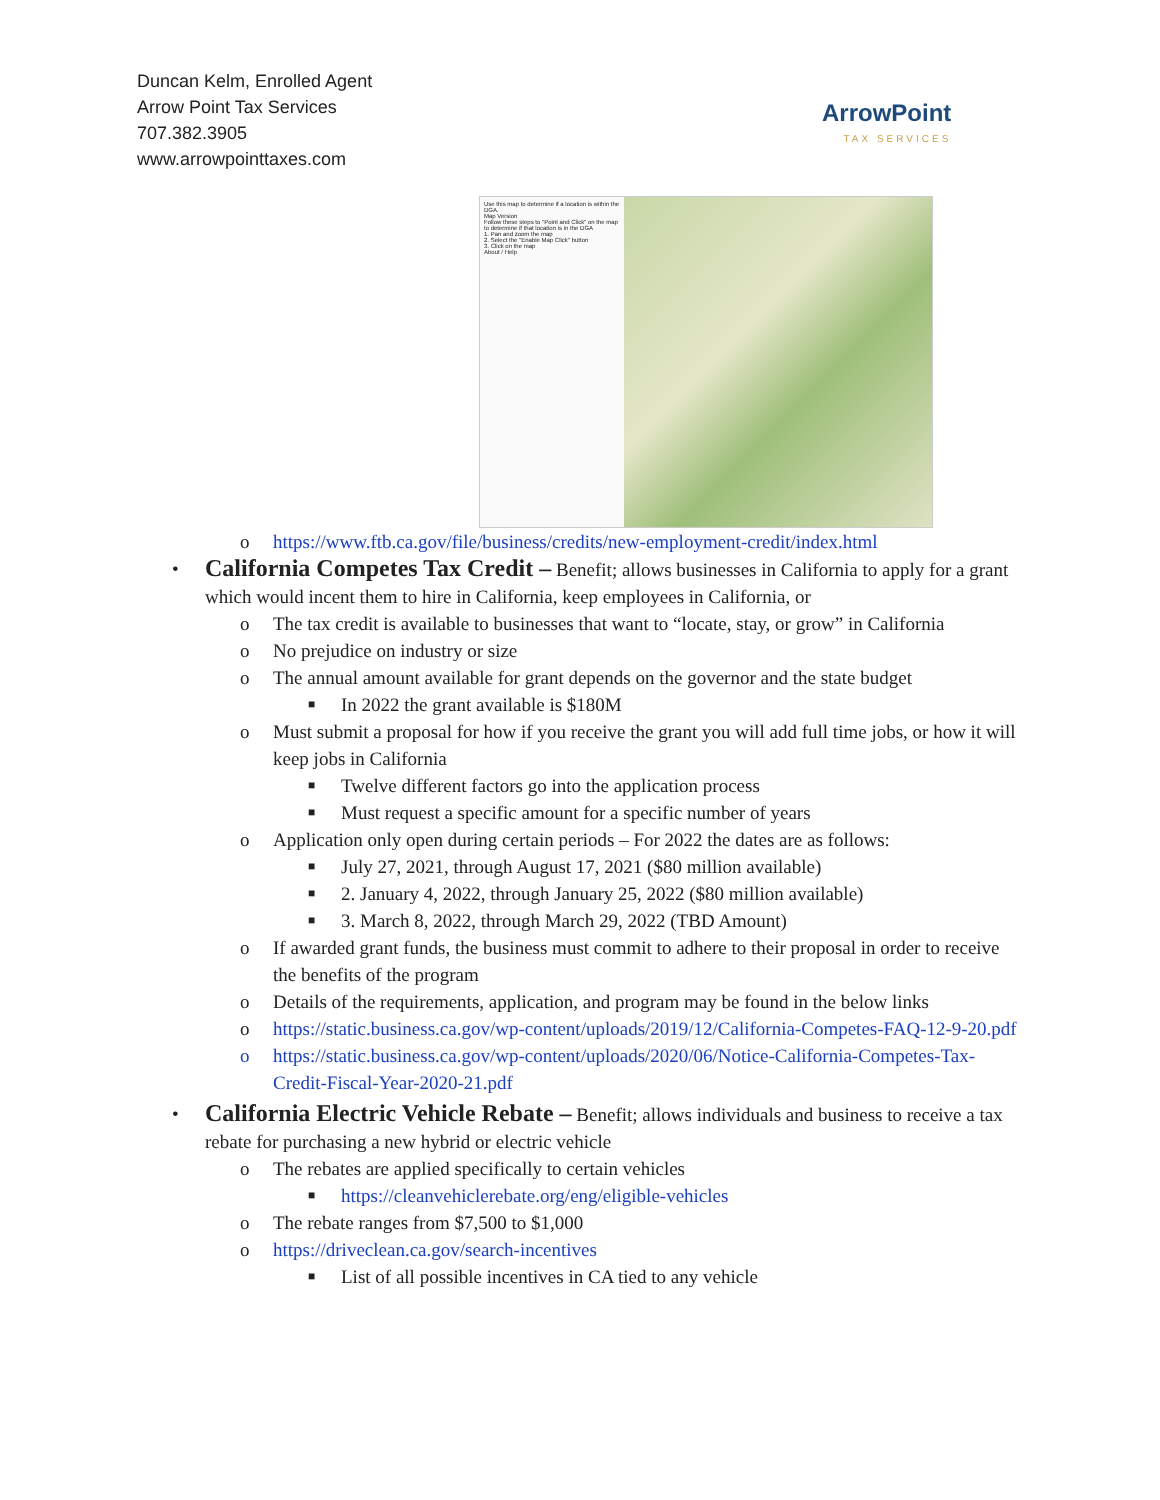Duncan Kelm, Enrolled Agent
Arrow Point Tax Services
707.382.3905
www.arrowpointtaxes.com
ArrowPoint
TAX SERVICES
Use this map to determine if a location is within the DGA.
Map Version
Follow these steps to "Point and Click" on the map to determine if that location is in the DGA
1. Pan and zoom the map
2. Select the "Enable Map Click" button
3. Click on the map
About / Help
o https://www.ftb.ca.gov/file/business/credits/new-employment-credit/index.html
•
California Competes Tax Credit –
Benefit; allows businesses in California to apply for a grant which would incent them to hire in California, keep employees in California, or
o The tax credit is available to businesses that want to “locate, stay, or grow” in California
o No prejudice on industry or size
o The annual amount available for grant depends on the governor and the state budget
■ In 2022 the grant available is $180M
o Must submit a proposal for how if you receive the grant you will add full time jobs, or how it will keep jobs in California
■ Twelve different factors go into the application process
■ Must request a specific amount for a specific number of years
o Application only open during certain periods – For 2022 the dates are as follows:
■ July 27, 2021, through August 17, 2021 ($80 million available)
■ 2. January 4, 2022, through January 25, 2022 ($80 million available)
■ 3. March 8, 2022, through March 29, 2022 (TBD Amount)
o If awarded grant funds, the business must commit to adhere to their proposal in order to receive the benefits of the program
o Details of the requirements, application, and program may be found in the below links
o https://static.business.ca.gov/wp-content/uploads/2019/12/California-Competes-FAQ-12-9-20.pdf
o https://static.business.ca.gov/wp-content/uploads/2020/06/Notice-California-Competes-Tax-Credit-Fiscal-Year-2020-21.pdf
•
California Electric Vehicle Rebate –
Benefit; allows individuals and business to receive a tax rebate for purchasing a new hybrid or electric vehicle
o The rebates are applied specifically to certain vehicles
■ https://cleanvehiclerebate.org/eng/eligible-vehicles
o The rebate ranges from $7,500 to $1,000
o https://driveclean.ca.gov/search-incentives
■ List of all possible incentives in CA tied to any vehicle